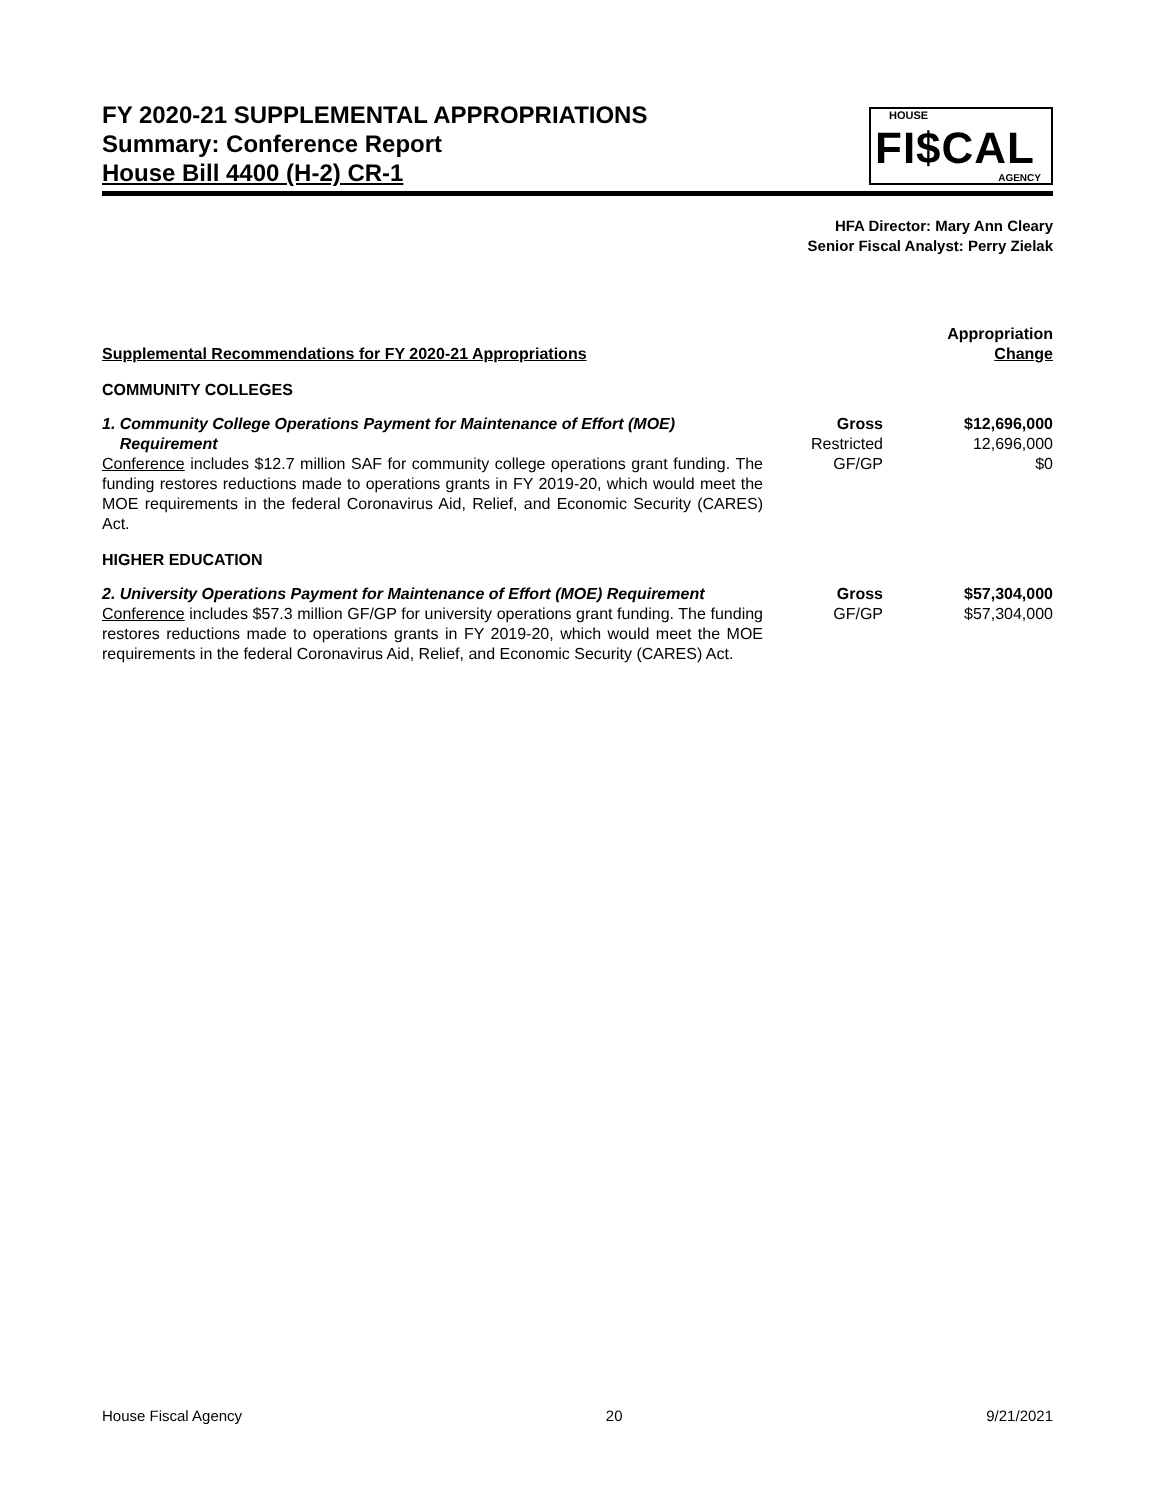FY 2020-21 SUPPLEMENTAL APPROPRIATIONS
Summary: Conference Report
House Bill 4400 (H-2) CR-1
HOUSE
FI$CAL
AGENCY
HFA Director: Mary Ann Cleary
Senior Fiscal Analyst: Perry Zielak
| Supplemental Recommendations for FY 2020-21 Appropriations | | Appropriation Change |
| --- | --- | --- |
| COMMUNITY COLLEGES | | |
| 1. Community College Operations Payment for Maintenance of Effort (MOE) Requirement Conference includes $12.7 million SAF for community college operations grant funding. The funding restores reductions made to operations grants in FY 2019-20, which would meet the MOE requirements in the federal Coronavirus Aid, Relief, and Economic Security (CARES) Act. | Gross Restricted GF/GP | $12,696,000 12,696,000 $0 |
| HIGHER EDUCATION | | |
| 2. University Operations Payment for Maintenance of Effort (MOE) Requirement Conference includes $57.3 million GF/GP for university operations grant funding. The funding restores reductions made to operations grants in FY 2019-20, which would meet the MOE requirements in the federal Coronavirus Aid, Relief, and Economic Security (CARES) Act. | Gross GF/GP | $57,304,000 $57,304,000 |
House Fiscal Agency 20 9/21/2021